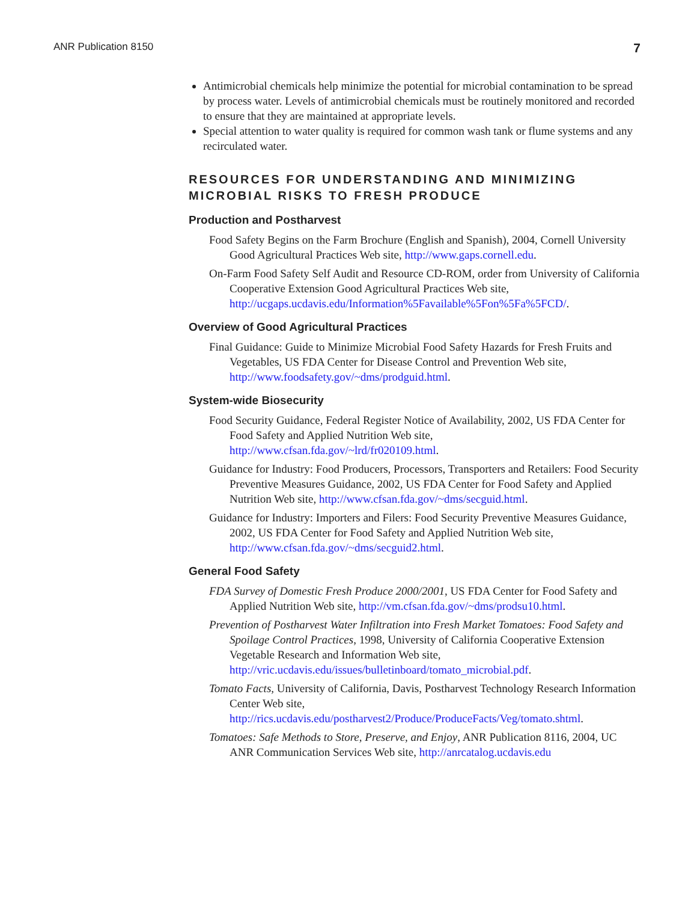ANR Publication 8150 7
Antimicrobial chemicals help minimize the potential for microbial contamination to be spread by process water. Levels of antimicrobial chemicals must be routinely monitored and recorded to ensure that they are maintained at appropriate levels.
Special attention to water quality is required for common wash tank or flume systems and any recirculated water.
RESOURCES FOR UNDERSTANDING AND MINIMIZING MICROBIAL RISKS TO FRESH PRODUCE
Production and Postharvest
Food Safety Begins on the Farm Brochure (English and Spanish), 2004, Cornell University Good Agricultural Practices Web site, http://www.gaps.cornell.edu.
On-Farm Food Safety Self Audit and Resource CD-ROM, order from University of California Cooperative Extension Good Agricultural Practices Web site, http://ucgaps.ucdavis.edu/Information%5Favailable%5Fon%5Fa%5FCD/.
Overview of Good Agricultural Practices
Final Guidance: Guide to Minimize Microbial Food Safety Hazards for Fresh Fruits and Vegetables, US FDA Center for Disease Control and Prevention Web site, http://www.foodsafety.gov/~dms/prodguid.html.
System-wide Biosecurity
Food Security Guidance, Federal Register Notice of Availability, 2002, US FDA Center for Food Safety and Applied Nutrition Web site, http://www.cfsan.fda.gov/~lrd/fr020109.html.
Guidance for Industry: Food Producers, Processors, Transporters and Retailers: Food Security Preventive Measures Guidance, 2002, US FDA Center for Food Safety and Applied Nutrition Web site, http://www.cfsan.fda.gov/~dms/secguid.html.
Guidance for Industry: Importers and Filers: Food Security Preventive Measures Guidance, 2002, US FDA Center for Food Safety and Applied Nutrition Web site, http://www.cfsan.fda.gov/~dms/secguid2.html.
General Food Safety
FDA Survey of Domestic Fresh Produce 2000/2001, US FDA Center for Food Safety and Applied Nutrition Web site, http://vm.cfsan.fda.gov/~dms/prodsu10.html.
Prevention of Postharvest Water Infiltration into Fresh Market Tomatoes: Food Safety and Spoilage Control Practices, 1998, University of California Cooperative Extension Vegetable Research and Information Web site, http://vric.ucdavis.edu/issues/bulletinboard/tomato_microbial.pdf.
Tomato Facts, University of California, Davis, Postharvest Technology Research Information Center Web site, http://rics.ucdavis.edu/postharvest2/Produce/ProduceFacts/Veg/tomato.shtml.
Tomatoes: Safe Methods to Store, Preserve, and Enjoy, ANR Publication 8116, 2004, UC ANR Communication Services Web site, http://anrcatalog.ucdavis.edu